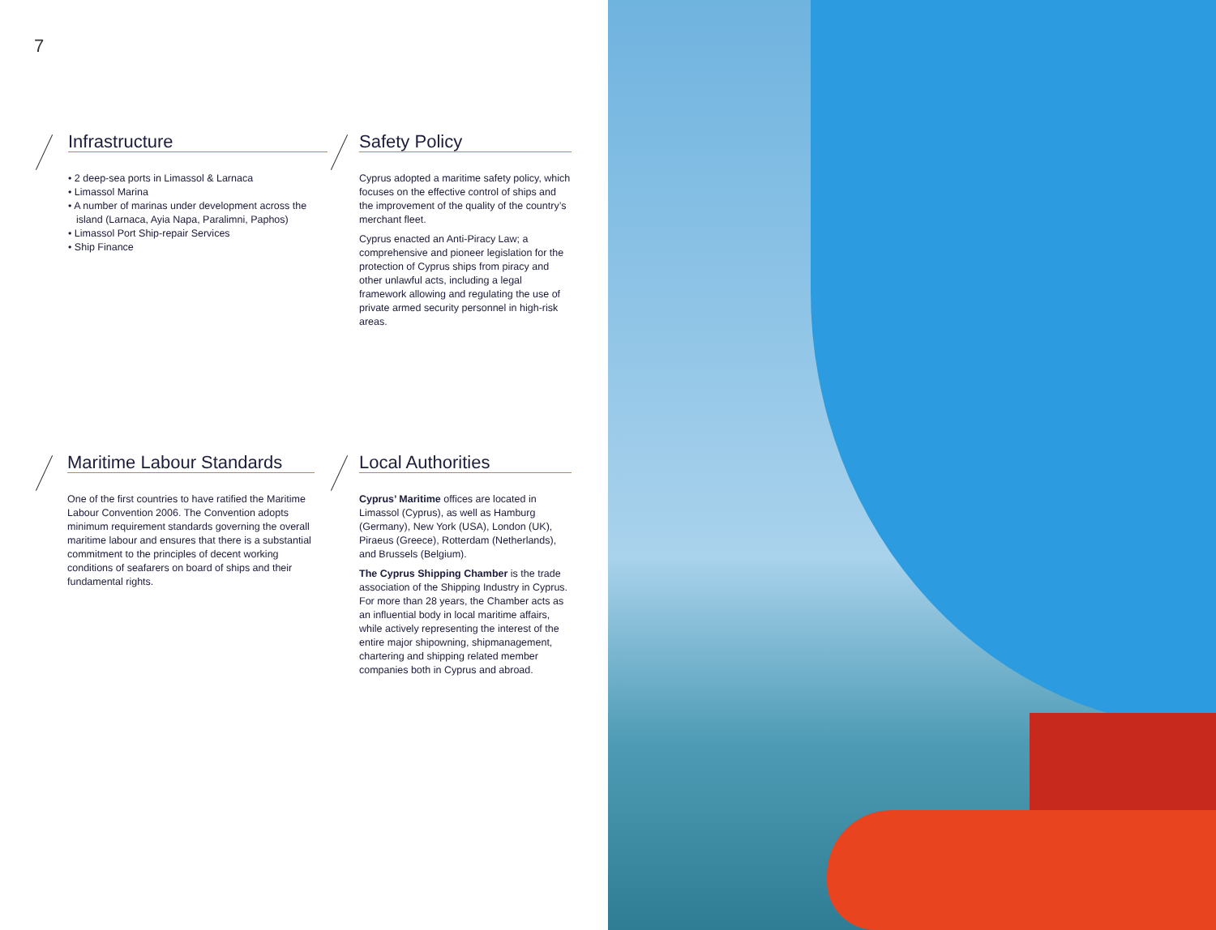7
Infrastructure
• 2 deep-sea ports in Limassol & Larnaca
• Limassol Marina
• A number of marinas under development across the island (Larnaca, Ayia Napa, Paralimni, Paphos)
• Limassol Port Ship-repair Services
• Ship Finance
Safety Policy
Cyprus adopted a maritime safety policy, which focuses on the effective control of ships and the improvement of the quality of the country’s merchant fleet.
Cyprus enacted an Anti-Piracy Law; a comprehensive and pioneer legislation for the protection of Cyprus ships from piracy and other unlawful acts, including a legal framework allowing and regulating the use of private armed security personnel in high-risk areas.
Maritime Labour Standards
One of the first countries to have ratified the Maritime Labour Convention 2006. The Convention adopts minimum requirement standards governing the overall maritime labour and ensures that there is a substantial commitment to the principles of decent working conditions of seafarers on board of ships and their fundamental rights.
Local Authorities
Cyprus’ Maritime offices are located in Limassol (Cyprus), as well as Hamburg (Germany), New York (USA), London (UK), Piraeus (Greece), Rotterdam (Netherlands), and Brussels (Belgium).
The Cyprus Shipping Chamber is the trade association of the Shipping Industry in Cyprus. For more than 28 years, the Chamber acts as an influential body in local maritime affairs, while actively representing the interest of the entire major shipowning, shipmanagement, chartering and shipping related member companies both in Cyprus and abroad.